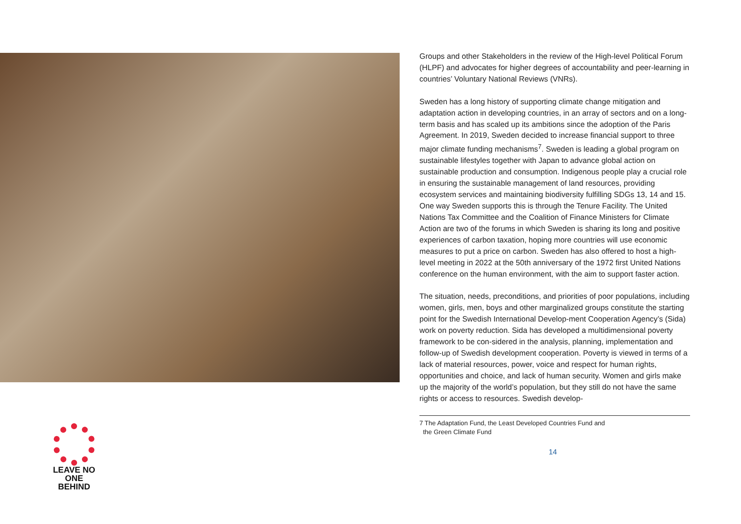LEAVE NO ONE
BEHIND
Groups and other Stakeholders in the review of the High-level Political Forum (HLPF) and advocates for higher degrees of accountability and peer-learning in countries’ Voluntary National Reviews (VNRs).
Sweden has a long history of supporting climate change mitigation and adaptation action in developing countries, in an array of sectors and on a long-term basis and has scaled up its ambitions since the adoption of the Paris Agreement. In 2019, Sweden decided to increase financial support to three major climate funding mechanisms<sup>7</sup>. Sweden is leading a global program on sustainable lifestyles together with Japan to advance global action on sustainable production and consumption. Indigenous people play a crucial role in ensuring the sustainable management of land resources, providing ecosystem services and maintaining biodiversity fulfilling SDGs 13, 14 and 15. One way Sweden supports this is through the Tenure Facility. The United Nations Tax Committee and the Coalition of Finance Ministers for Climate Action are two of the forums in which Sweden is sharing its long and positive experiences of carbon taxation, hoping more countries will use economic measures to put a price on carbon. Sweden has also offered to host a high-level meeting in 2022 at the 50th anniversary of the 1972 first United Nations conference on the human environment, with the aim to support faster action.
The situation, needs, preconditions, and priorities of poor populations, including women, girls, men, boys and other marginalized groups constitute the starting point for the Swedish International Develop-ment Cooperation Agency’s (Sida) work on poverty reduction. Sida has developed a multidimensional poverty framework to be con-sidered in the analysis, planning, implementation and follow-up of Swedish development cooperation. Poverty is viewed in terms of a lack of material resources, power, voice and respect for human rights, opportunities and choice, and lack of human security. Women and girls make up the majority of the world’s population, but they still do not have the same rights or access to resources. Swedish develop-
7 The Adaptation Fund, the Least Developed Countries Fund and
the Green Climate Fund
14